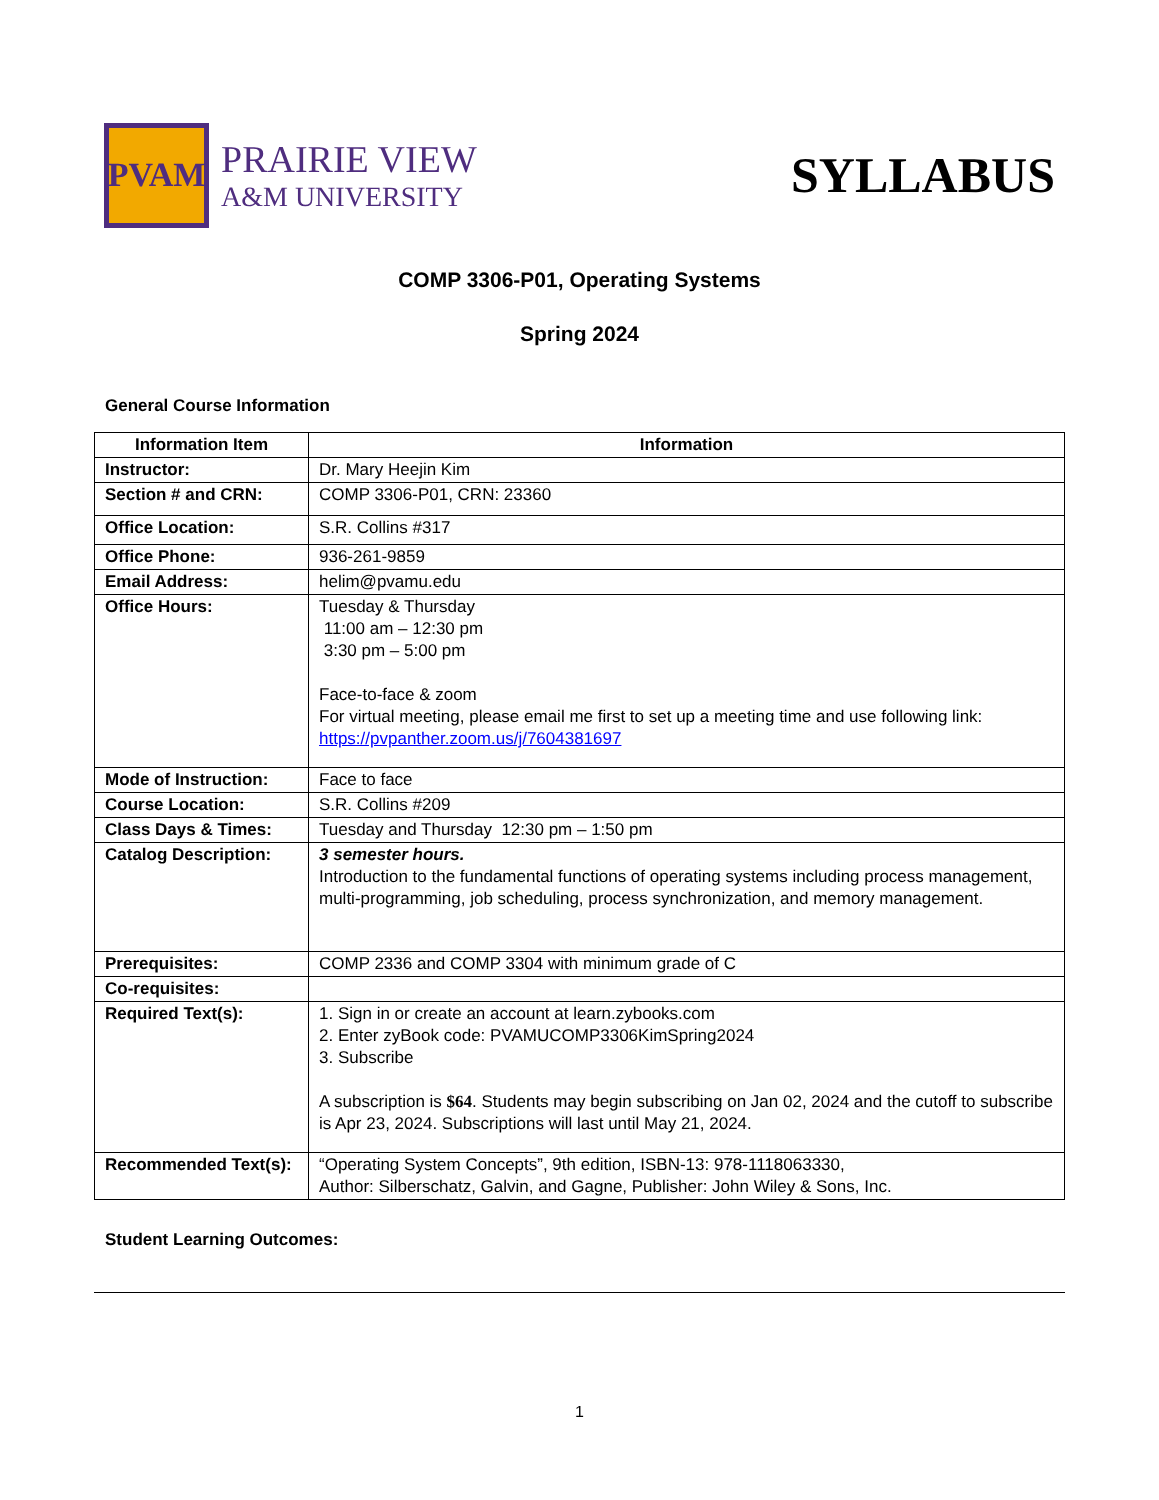PVAM
PRAIRIE VIEW
A&M UNIVERSITY
SYLLABUS
COMP 3306-P01, Operating Systems
Spring 2024
General Course Information
| Information Item | Information |
| --- | --- |
| Instructor: | Dr. Mary Heejin Kim |
| Section # and CRN: | COMP 3306-P01, CRN: 23360 |
| Office Location: | S.R. Collins #317 |
| Office Phone: | 936-261-9859 |
| Email Address: | helim@pvamu.edu |
| Office Hours: | Tuesday & Thursday 11:00 am – 12:30 pm 3:30 pm – 5:00 pm Face-to-face & zoom For virtual meeting, please email me first to set up a meeting time and use following link: https://pvpanther.zoom.us/j/7604381697 |
| Mode of Instruction: | Face to face |
| Course Location: | S.R. Collins #209 |
| Class Days & Times: | Tuesday and Thursday 12:30 pm – 1:50 pm |
| Catalog Description: | 3 semester hours. Introduction to the fundamental functions of operating systems including process management, multi-programming, job scheduling, process synchronization, and memory management. |
| Prerequisites: | COMP 2336 and COMP 3304 with minimum grade of C |
| Co-requisites: | |
| Required Text(s): | 1. Sign in or create an account at learn.zybooks.com 2. Enter zyBook code: PVAMUCOMP3306KimSpring2024 3. Subscribe A subscription is $64 . Students may begin subscribing on Jan 02, 2024 and the cutoff to subscribe is Apr 23, 2024. Subscriptions will last until May 21, 2024. |
| Recommended Text(s): | “Operating System Concepts”, 9th edition, ISBN-13: 978-1118063330, Author: Silberschatz, Galvin, and Gagne, Publisher: John Wiley & Sons, Inc. |
Student Learning Outcomes:
1